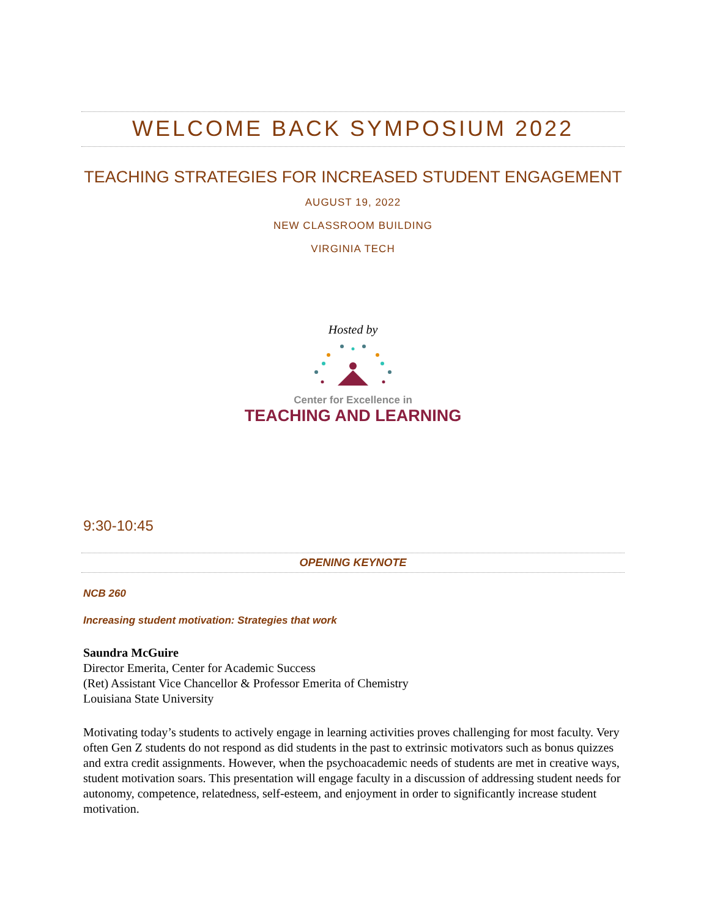WELCOME BACK SYMPOSIUM 2022
TEACHING STRATEGIES FOR INCREASED STUDENT ENGAGEMENT
AUGUST 19, 2022
NEW CLASSROOM BUILDING
VIRGINIA TECH
Hosted by
Center for Excellence in
TEACHING AND LEARNING
9:30-10:45
OPENING KEYNOTE
NCB 260
Increasing student motivation: Strategies that work
Saundra McGuire
Director Emerita, Center for Academic Success
(Ret) Assistant Vice Chancellor & Professor Emerita of Chemistry
Louisiana State University
Motivating today’s students to actively engage in learning activities proves challenging for most faculty. Very often Gen Z students do not respond as did students in the past to extrinsic motivators such as bonus quizzes and extra credit assignments. However, when the psychoacademic needs of students are met in creative ways, student motivation soars. This presentation will engage faculty in a discussion of addressing student needs for autonomy, competence, relatedness, self-esteem, and enjoyment in order to significantly increase student motivation.